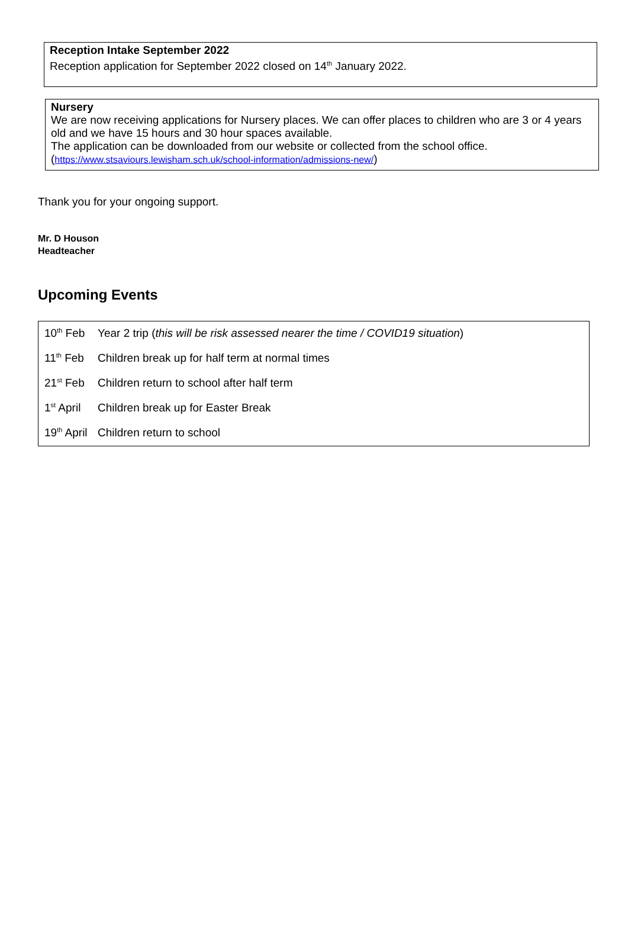Reception Intake September 2022
Reception application for September 2022 closed on 14<sup>th</sup> January 2022.
Nursery
We are now receiving applications for Nursery places. We can offer places to children who are 3 or 4 years old and we have 15 hours and 30 hour spaces available.
The application can be downloaded from our website or collected from the school office.
(https://www.stsaviours.lewisham.sch.uk/school-information/admissions-new/)
Thank you for your ongoing support.
Mr. D Houson
Headteacher
Upcoming Events
| 10<sup>th</sup> Feb | Year 2 trip ( this will be risk assessed nearer the time / COVID19 situation ) |
| 11<sup>th</sup> Feb | Children break up for half term at normal times |
| 21<sup>st</sup> Feb | Children return to school after half term |
| 1<sup>st</sup> April | Children break up for Easter Break |
| 19<sup>th</sup> April | Children return to school |